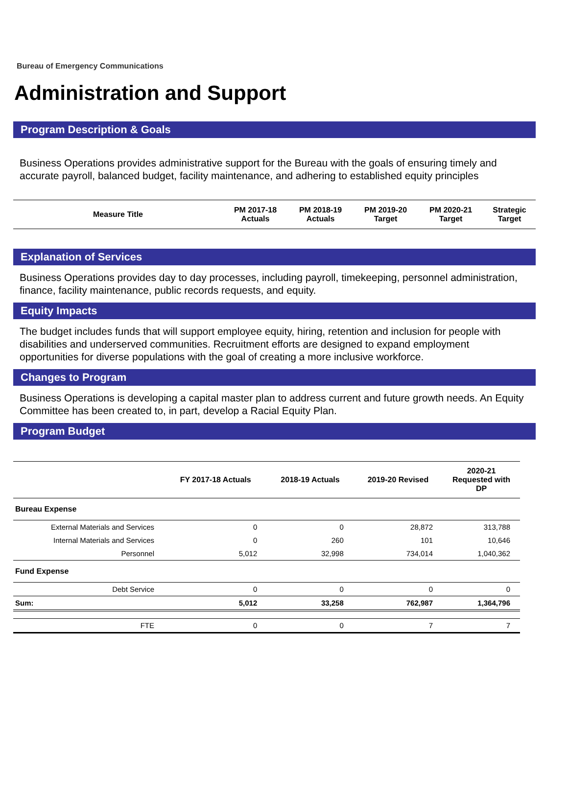Bureau of Emergency Communications
Administration and Support
Program Description & Goals
Business Operations provides administrative support for the Bureau with the goals of ensuring timely and accurate payroll, balanced budget, facility maintenance, and adhering to established equity principles
| Measure Title | PM 2017-18 Actuals | PM 2018-19 Actuals | PM 2019-20 Target | PM 2020-21 Target | Strategic Target |
| --- | --- | --- | --- | --- | --- |
Explanation of Services
Business Operations provides day to day processes, including payroll, timekeeping, personnel administration, finance, facility maintenance, public records requests, and equity.
Equity Impacts
The budget includes funds that will support employee equity, hiring, retention and inclusion for people with disabilities and underserved communities. Recruitment efforts are designed to expand employment opportunities for diverse populations with the goal of creating a more inclusive workforce.
Changes to Program
Business Operations is developing a capital master plan to address current and future growth needs. An Equity Committee has been created to, in part, develop a Racial Equity Plan.
Program Budget
| | FY 2017-18 Actuals | 2018-19 Actuals | 2019-20 Revised | 2020-21 Requested with DP |
| --- | --- | --- | --- | --- |
| Bureau Expense | | | | |
| External Materials and Services | 0 | 0 | 28,872 | 313,788 |
| Internal Materials and Services | 0 | 260 | 101 | 10,646 |
| Personnel | 5,012 | 32,998 | 734,014 | 1,040,362 |
| Fund Expense | | | | |
| Debt Service | 0 | 0 | 0 | 0 |
| Sum: | 5,012 | 33,258 | 762,987 | 1,364,796 |
| FTE | 0 | 0 | 7 | 7 |